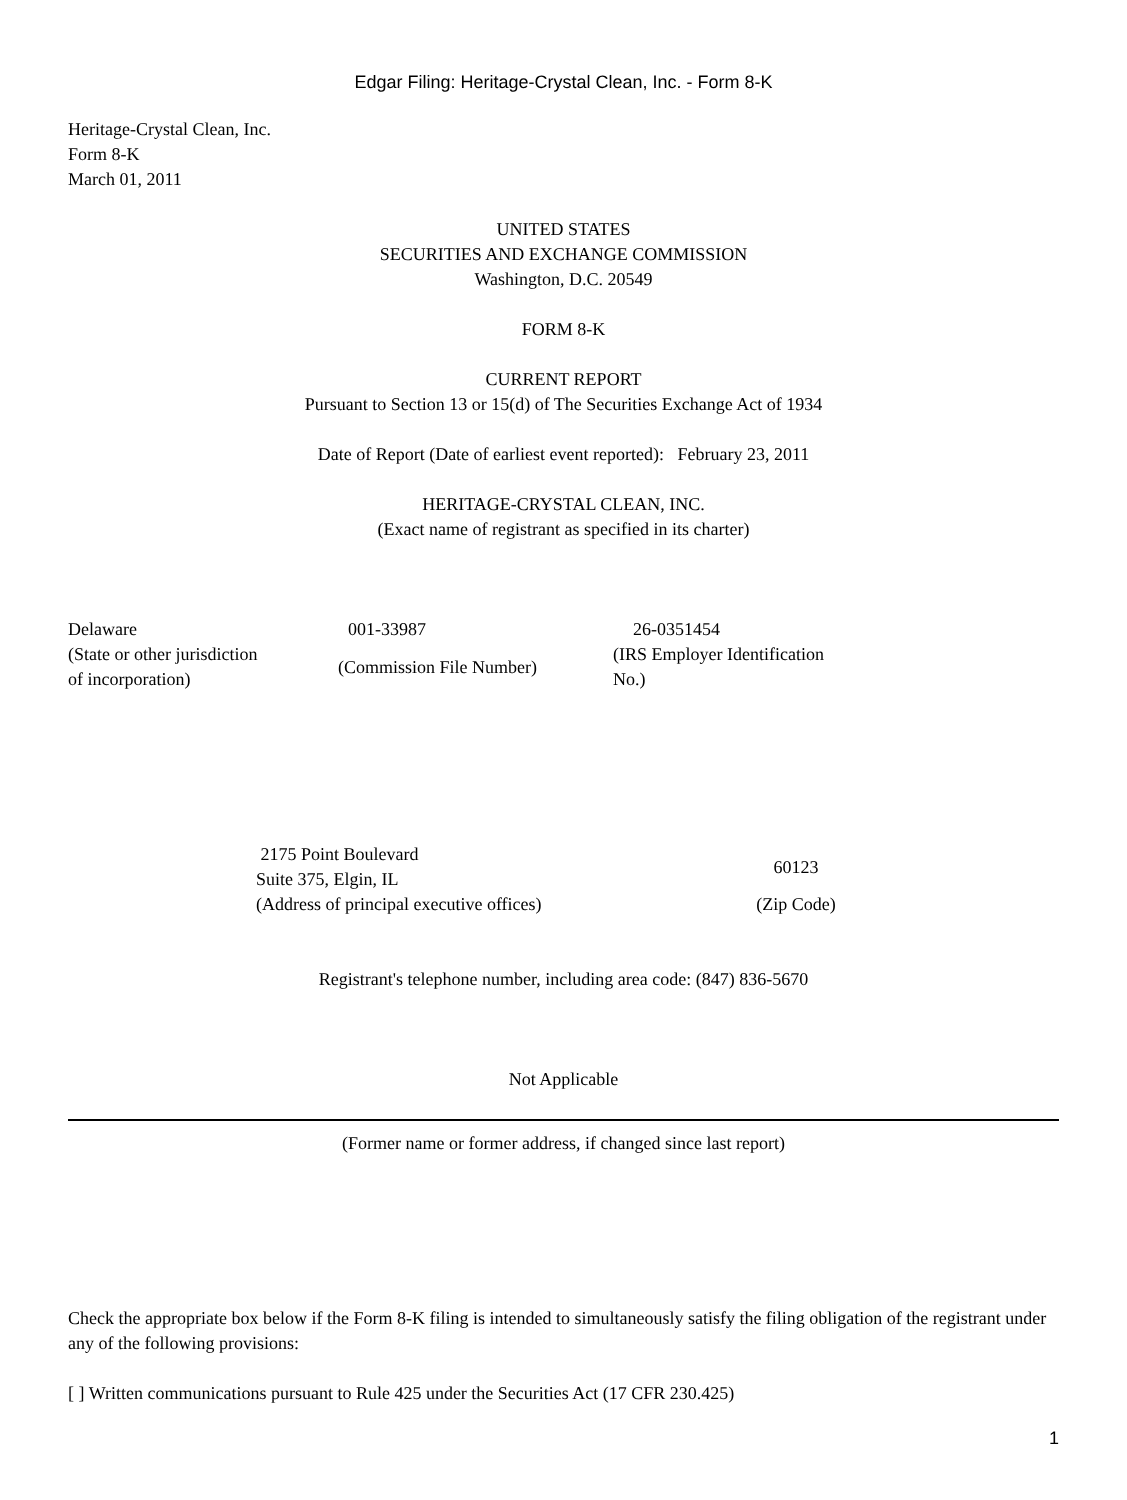Edgar Filing: Heritage-Crystal Clean, Inc. - Form 8-K
Heritage-Crystal Clean, Inc.
Form 8-K
March 01, 2011
UNITED STATES
SECURITIES AND EXCHANGE COMMISSION
Washington, D.C. 20549
FORM 8-K
CURRENT REPORT
Pursuant to Section 13 or 15(d) of The Securities Exchange Act of 1934
Date of Report (Date of earliest event reported): February 23, 2011
HERITAGE-CRYSTAL CLEAN, INC.
(Exact name of registrant as specified in its charter)
| Delaware | 001-33987 | 26-0351454 |
| (State or other jurisdiction of incorporation) | (Commission File Number) | (IRS Employer Identification No.) |
| 2175 Point Boulevard Suite 375, Elgin, IL | 60123 |
| (Address of principal executive offices) | (Zip Code) |
Registrant's telephone number, including area code: (847) 836-5670
Not Applicable
(Former name or former address, if changed since last report)
Check the appropriate box below if the Form 8-K filing is intended to simultaneously satisfy the filing obligation of the registrant under any of the following provisions:
[ ] Written communications pursuant to Rule 425 under the Securities Act (17 CFR 230.425)
1